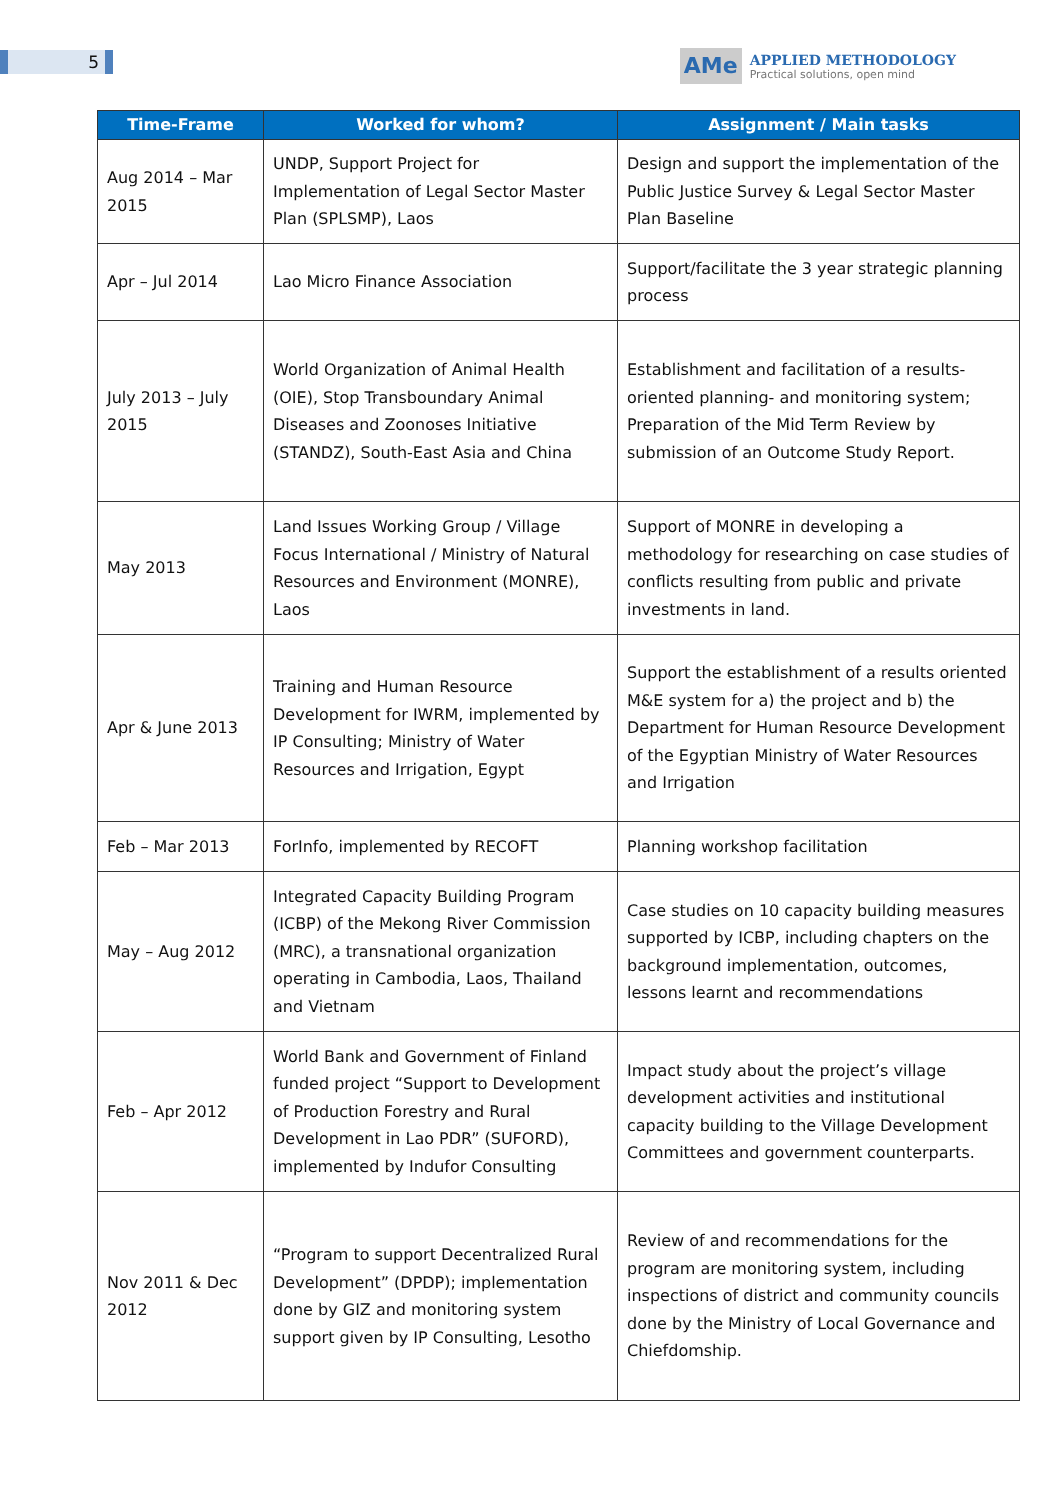5
AMe
APPLIED METHODOLOGY
Practical solutions, open mind
| Time-Frame | Worked for whom? | Assignment / Main tasks |
| --- | --- | --- |
| Aug 2014 – Mar 2015 | UNDP, Support Project for Implementation of Legal Sector Master Plan (SPLSMP), Laos | Design and support the implementation of the Public Justice Survey & Legal Sector Master Plan Baseline |
| Apr – Jul 2014 | Lao Micro Finance Association | Support/facilitate the 3 year strategic planning process |
| July 2013 – July 2015 | World Organization of Animal Health (OIE), Stop Transboundary Animal Diseases and Zoonoses Initiative (STANDZ), South-East Asia and China | Establishment and facilitation of a results-oriented planning- and monitoring system; Preparation of the Mid Term Review by submission of an Outcome Study Report. |
| May 2013 | Land Issues Working Group / Village Focus International / Ministry of Natural Resources and Environment (MONRE), Laos | Support of MONRE in developing a methodology for researching on case studies of conflicts resulting from public and private investments in land. |
| Apr & June 2013 | Training and Human Resource Development for IWRM, implemented by IP Consulting; Ministry of Water Resources and Irrigation, Egypt | Support the establishment of a results oriented M&E system for a) the project and b) the Department for Human Resource Development of the Egyptian Ministry of Water Resources and Irrigation |
| Feb – Mar 2013 | ForInfo, implemented by RECOFT | Planning workshop facilitation |
| May – Aug 2012 | Integrated Capacity Building Program (ICBP) of the Mekong River Commission (MRC), a transnational organization operating in Cambodia, Laos, Thailand and Vietnam | Case studies on 10 capacity building measures supported by ICBP, including chapters on the background implementation, outcomes, lessons learnt and recommendations |
| Feb – Apr 2012 | World Bank and Government of Finland funded project “Support to Development of Production Forestry and Rural Development in Lao PDR” (SUFORD), implemented by Indufor Consulting | Impact study about the project’s village development activities and institutional capacity building to the Village Development Committees and government counterparts. |
| Nov 2011 & Dec 2012 | “Program to support Decentralized Rural Development” (DPDP); implementation done by GIZ and monitoring system support given by IP Consulting, Lesotho | Review of and recommendations for the program are monitoring system, including inspections of district and community councils done by the Ministry of Local Governance and Chiefdomship. |